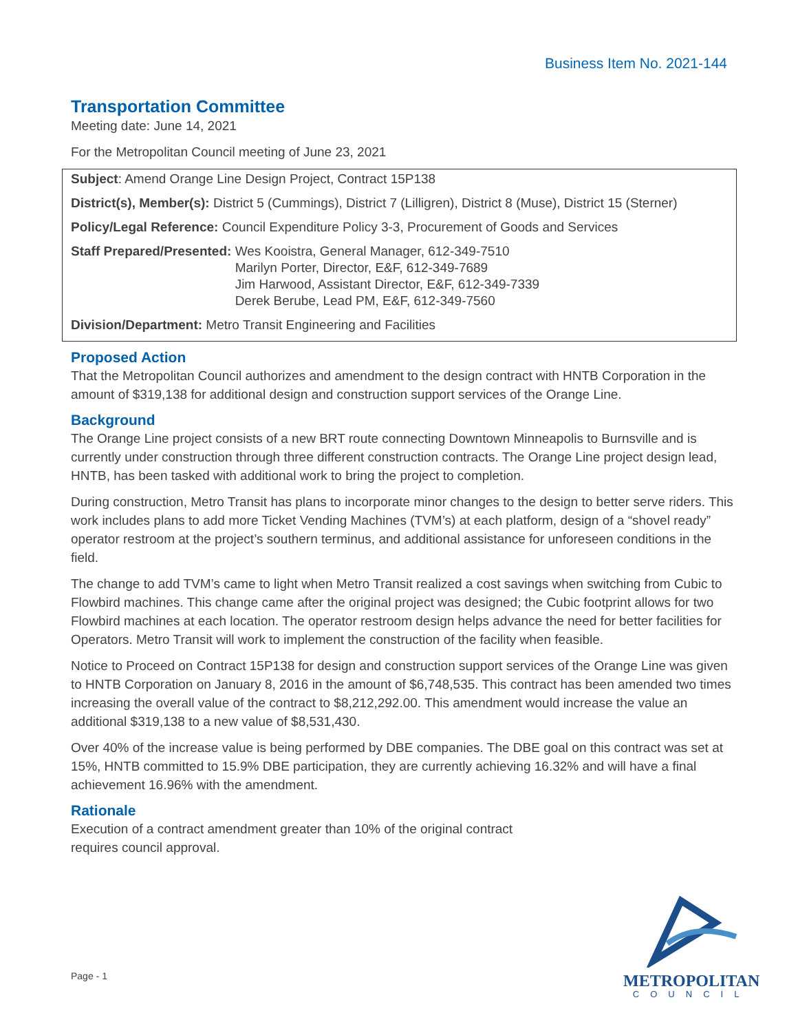Business Item No. 2021-144
Transportation Committee
Meeting date: June 14, 2021
For the Metropolitan Council meeting of June 23, 2021
Subject: Amend Orange Line Design Project, Contract 15P138
District(s), Member(s): District 5 (Cummings), District 7 (Lilligren), District 8 (Muse), District 15 (Sterner)
Policy/Legal Reference: Council Expenditure Policy 3-3, Procurement of Goods and Services
Staff Prepared/Presented: Wes Kooistra, General Manager, 612-349-7510
Marilyn Porter, Director, E&F, 612-349-7689
Jim Harwood, Assistant Director, E&F, 612-349-7339
Derek Berube, Lead PM, E&F, 612-349-7560
Division/Department: Metro Transit Engineering and Facilities
Proposed Action
That the Metropolitan Council authorizes and amendment to the design contract with HNTB Corporation in the amount of $319,138 for additional design and construction support services of the Orange Line.
Background
The Orange Line project consists of a new BRT route connecting Downtown Minneapolis to Burnsville and is currently under construction through three different construction contracts. The Orange Line project design lead, HNTB, has been tasked with additional work to bring the project to completion.
During construction, Metro Transit has plans to incorporate minor changes to the design to better serve riders. This work includes plans to add more Ticket Vending Machines (TVM’s) at each platform, design of a “shovel ready” operator restroom at the project’s southern terminus, and additional assistance for unforeseen conditions in the field.
The change to add TVM’s came to light when Metro Transit realized a cost savings when switching from Cubic to Flowbird machines. This change came after the original project was designed; the Cubic footprint allows for two Flowbird machines at each location. The operator restroom design helps advance the need for better facilities for Operators. Metro Transit will work to implement the construction of the facility when feasible.
Notice to Proceed on Contract 15P138 for design and construction support services of the Orange Line was given to HNTB Corporation on January 8, 2016 in the amount of $6,748,535. This contract has been amended two times increasing the overall value of the contract to $8,212,292.00. This amendment would increase the value an additional $319,138 to a new value of $8,531,430.
Over 40% of the increase value is being performed by DBE companies. The DBE goal on this contract was set at 15%, HNTB committed to 15.9% DBE participation, they are currently achieving 16.32% and will have a final achievement 16.96% with the amendment.
Rationale
Execution of a contract amendment greater than 10% of the original contract
requires council approval.
Page - 1
METROPOLITAN
COUNCIL